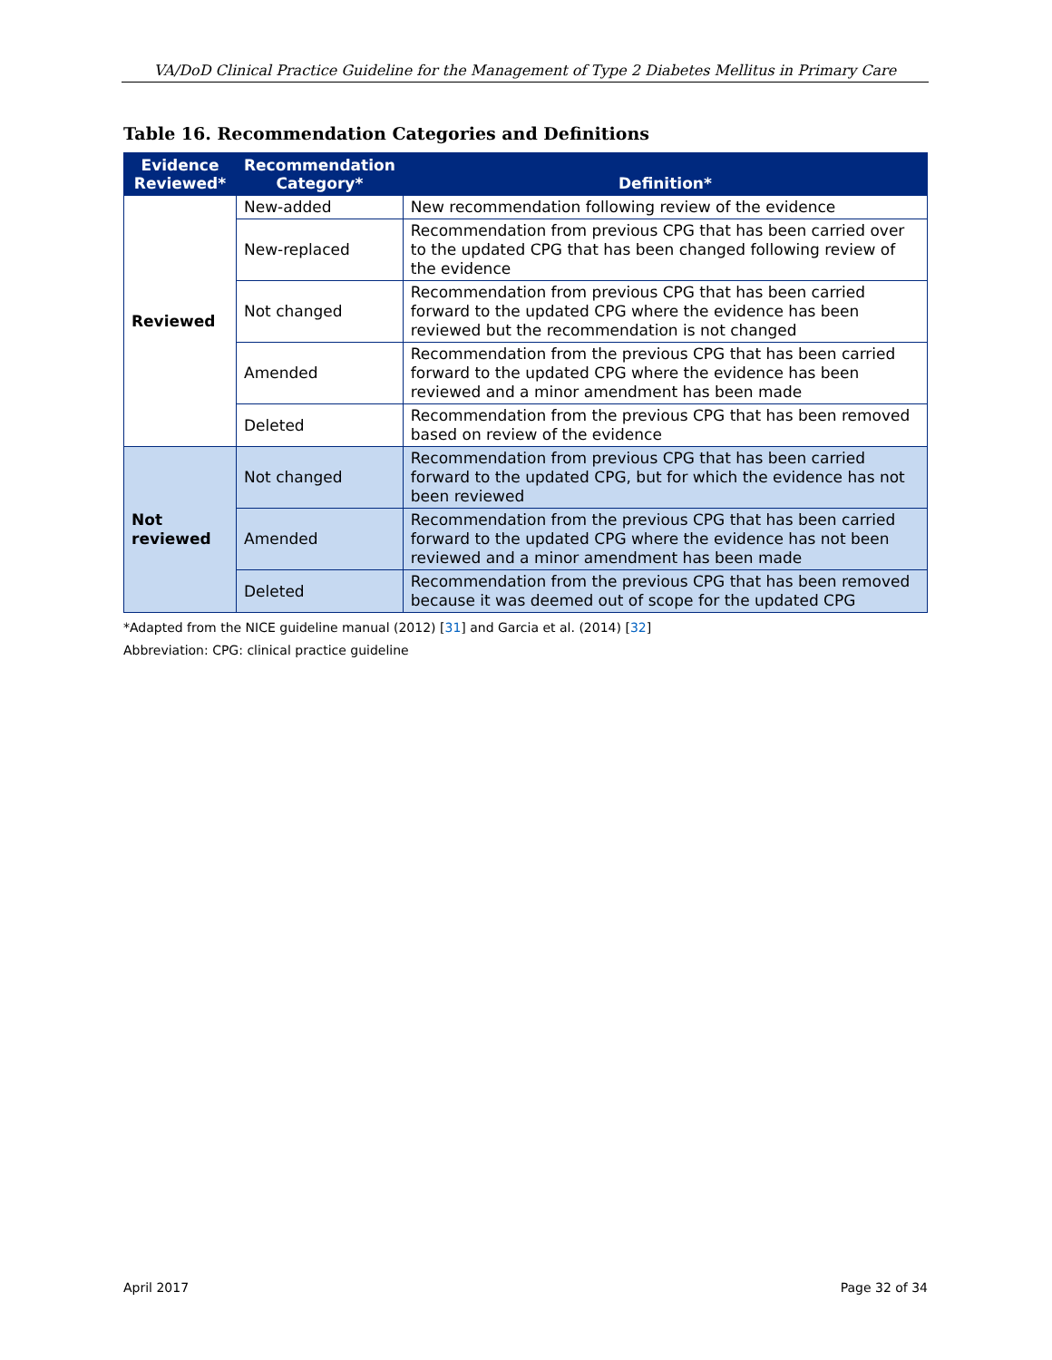VA/DoD Clinical Practice Guideline for the Management of Type 2 Diabetes Mellitus in Primary Care
Table 16. Recommendation Categories and Definitions
| Evidence Reviewed* | Recommendation Category* | Definition* |
| --- | --- | --- |
| Reviewed | New-added | New recommendation following review of the evidence |
| | New-replaced | Recommendation from previous CPG that has been carried over to the updated CPG that has been changed following review of the evidence |
| | Not changed | Recommendation from previous CPG that has been carried forward to the updated CPG where the evidence has been reviewed but the recommendation is not changed |
| | Amended | Recommendation from the previous CPG that has been carried forward to the updated CPG where the evidence has been reviewed and a minor amendment has been made |
| | Deleted | Recommendation from the previous CPG that has been removed based on review of the evidence |
| Not reviewed | Not changed | Recommendation from previous CPG that has been carried forward to the updated CPG, but for which the evidence has not been reviewed |
| | Amended | Recommendation from the previous CPG that has been carried forward to the updated CPG where the evidence has not been reviewed and a minor amendment has been made |
| | Deleted | Recommendation from the previous CPG that has been removed because it was deemed out of scope for the updated CPG |
*Adapted from the NICE guideline manual (2012) [31] and Garcia et al. (2014) [32]
Abbreviation: CPG: clinical practice guideline
April 2017 Page 32 of 34